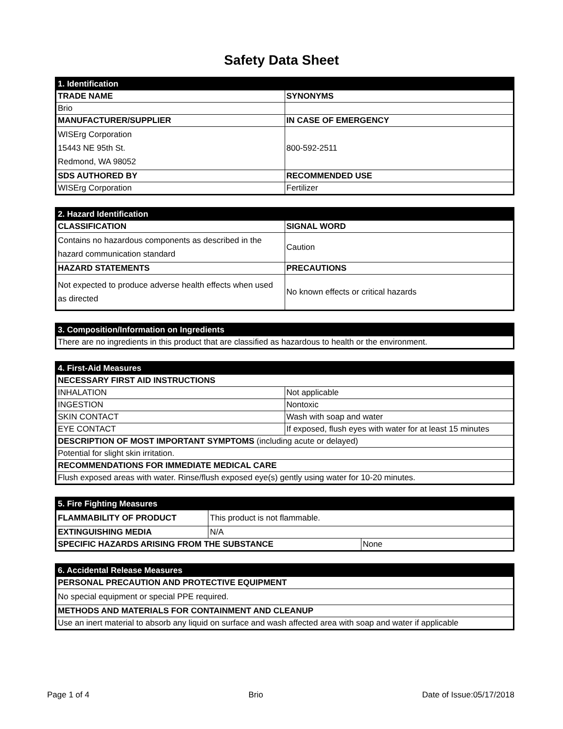Safety Data Sheet
| 1. Identification | |
| TRADE NAME | SYNONYMS |
| Brio | |
| MANUFACTURER/SUPPLIER | IN CASE OF EMERGENCY |
| WISErg Corporation 15443 NE 95th St. Redmond, WA 98052 | 800-592-2511 |
| SDS AUTHORED BY | RECOMMENDED USE |
| WISErg Corporation | Fertilizer |
| 2. Hazard Identification | |
| CLASSIFICATION | SIGNAL WORD |
| Contains no hazardous components as described in the hazard communication standard | Caution |
| HAZARD STATEMENTS | PRECAUTIONS |
| Not expected to produce adverse health effects when used as directed | No known effects or critical hazards |
| 3. Composition/Information on Ingredients |
| There are no ingredients in this product that are classified as hazardous to health or the environment. |
| 4. First-Aid Measures | |
| NECESSARY FIRST AID INSTRUCTIONS | |
| INHALATION | Not applicable |
| INGESTION | Nontoxic |
| SKIN CONTACT | Wash with soap and water |
| EYE CONTACT | If exposed, flush eyes with water for at least 15 minutes |
| DESCRIPTION OF MOST IMPORTANT SYMPTOMS (including acute or delayed) | |
| Potential for slight skin irritation. | |
| RECOMMENDATIONS FOR IMMEDIATE MEDICAL CARE | |
| Flush exposed areas with water. Rinse/flush exposed eye(s) gently using water for 10-20 minutes. | |
| 5. Fire Fighting Measures | | |
| FLAMMABILITY OF PRODUCT | This product is not flammable. | |
| EXTINGUISHING MEDIA | N/A | |
| SPECIFIC HAZARDS ARISING FROM THE SUBSTANCE | | None |
| 6. Accidental Release Measures |
| PERSONAL PRECAUTION AND PROTECTIVE EQUIPMENT |
| No special equipment or special PPE required. |
| METHODS AND MATERIALS FOR CONTAINMENT AND CLEANUP |
| Use an inert material to absorb any liquid on surface and wash affected area with soap and water if applicable |
Page 1 of 4 Brio Date of Issue:05/17/2018